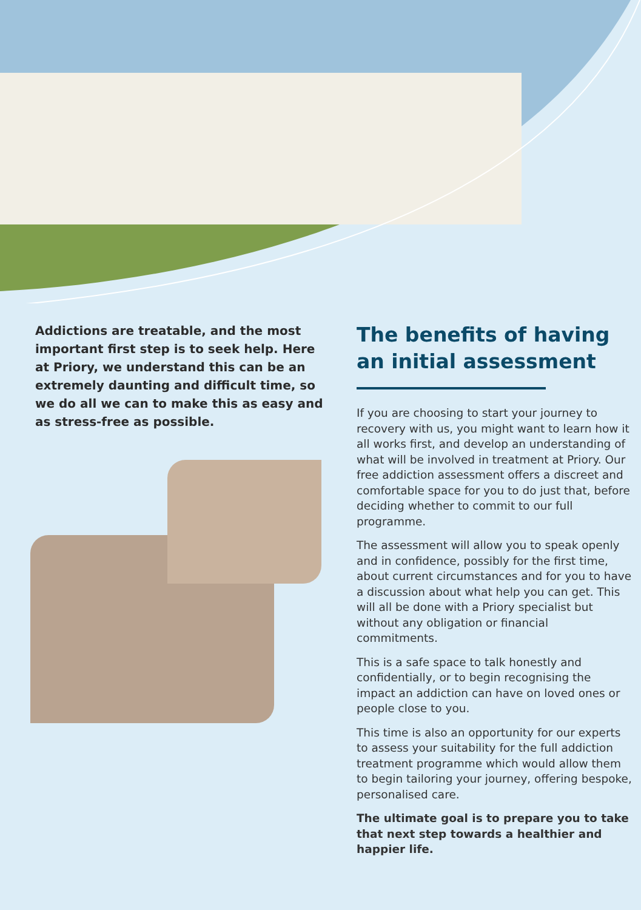Addictions are treatable, and the most important first step is to seek help. Here at Priory, we understand this can be an extremely daunting and difficult time, so we do all we can to make this as easy and as stress-free as possible.
The benefits of having an initial assessment
If you are choosing to start your journey to recovery with us, you might want to learn how it all works first, and develop an understanding of what will be involved in treatment at Priory. Our free addiction assessment offers a discreet and comfortable space for you to do just that, before deciding whether to commit to our full programme.
The assessment will allow you to speak openly and in confidence, possibly for the first time, about current circumstances and for you to have a discussion about what help you can get. This will all be done with a Priory specialist but without any obligation or financial commitments.
This is a safe space to talk honestly and confidentially, or to begin recognising the impact an addiction can have on loved ones or people close to you.
This time is also an opportunity for our experts to assess your suitability for the full addiction treatment programme which would allow them to begin tailoring your journey, offering bespoke, personalised care.
The ultimate goal is to prepare you to take that next step towards a healthier and happier life.